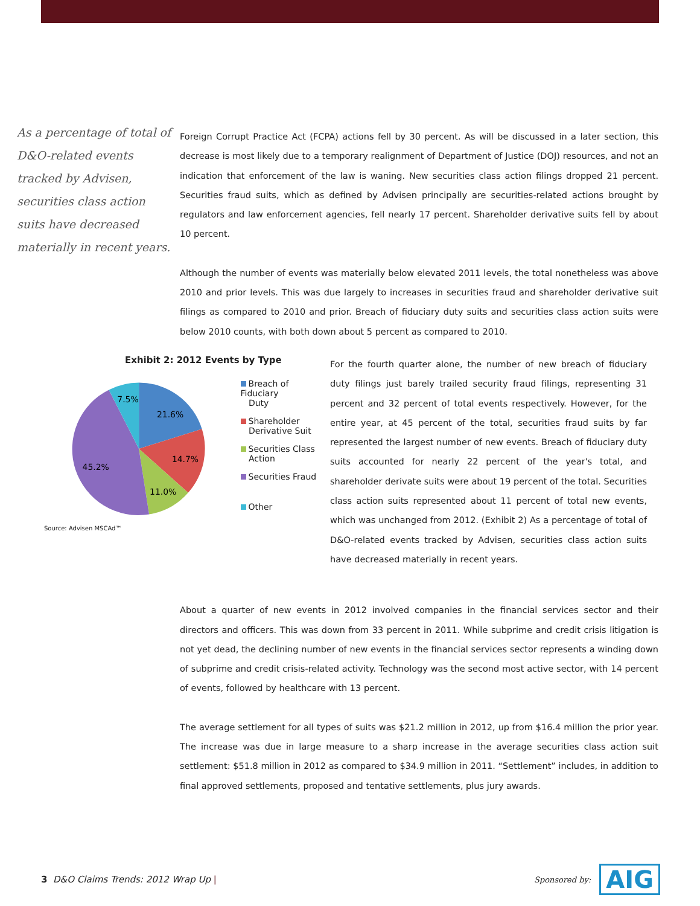As a percentage of total of D&O-related events tracked by Advisen, securities class action suits have decreased materially in recent years.
Foreign Corrupt Practice Act (FCPA) actions fell by 30 percent. As will be discussed in a later section, this decrease is most likely due to a temporary realignment of Department of Justice (DOJ) resources, and not an indication that enforcement of the law is waning. New securities class action filings dropped 21 percent. Securities fraud suits, which as defined by Advisen principally are securities-related actions brought by regulators and law enforcement agencies, fell nearly 17 percent. Shareholder derivative suits fell by about 10 percent.
Although the number of events was materially below elevated 2011 levels, the total nonetheless was above 2010 and prior levels. This was due largely to increases in securities fraud and shareholder derivative suit filings as compared to 2010 and prior. Breach of fiduciary duty suits and securities class action suits were below 2010 counts, with both down about 5 percent as compared to 2010.
Exhibit 2: 2012 Events by Type
7.5%
21.6%
14.7%
11.0%
45.2%
Breach of Fiduciary
Duty
Shareholder
Derivative Suit
Securities Class
Action
Securities Fraud
Other
Source: Advisen MSCAd™
For the fourth quarter alone, the number of new breach of fiduciary duty filings just barely trailed security fraud filings, representing 31 percent and 32 percent of total events respectively. However, for the entire year, at 45 percent of the total, securities fraud suits by far represented the largest number of new events. Breach of fiduciary duty suits accounted for nearly 22 percent of the year's total, and shareholder derivate suits were about 19 percent of the total. Securities class action suits represented about 11 percent of total new events, which was unchanged from 2012. (Exhibit 2) As a percentage of total of D&O-related events tracked by Advisen, securities class action suits have decreased materially in recent years.
About a quarter of new events in 2012 involved companies in the financial services sector and their directors and officers. This was down from 33 percent in 2011. While subprime and credit crisis litigation is not yet dead, the declining number of new events in the financial services sector represents a winding down of subprime and credit crisis-related activity. Technology was the second most active sector, with 14 percent of events, followed by healthcare with 13 percent.
The average settlement for all types of suits was $21.2 million in 2012, up from $16.4 million the prior year. The increase was due in large measure to a sharp increase in the average securities class action suit settlement: $51.8 million in 2012 as compared to $34.9 million in 2011. “Settlement” includes, in addition to final approved settlements, proposed and tentative settlements, plus jury awards.
3 D&O Claims Trends: 2012 Wrap Up |
Sponsored by: AIG